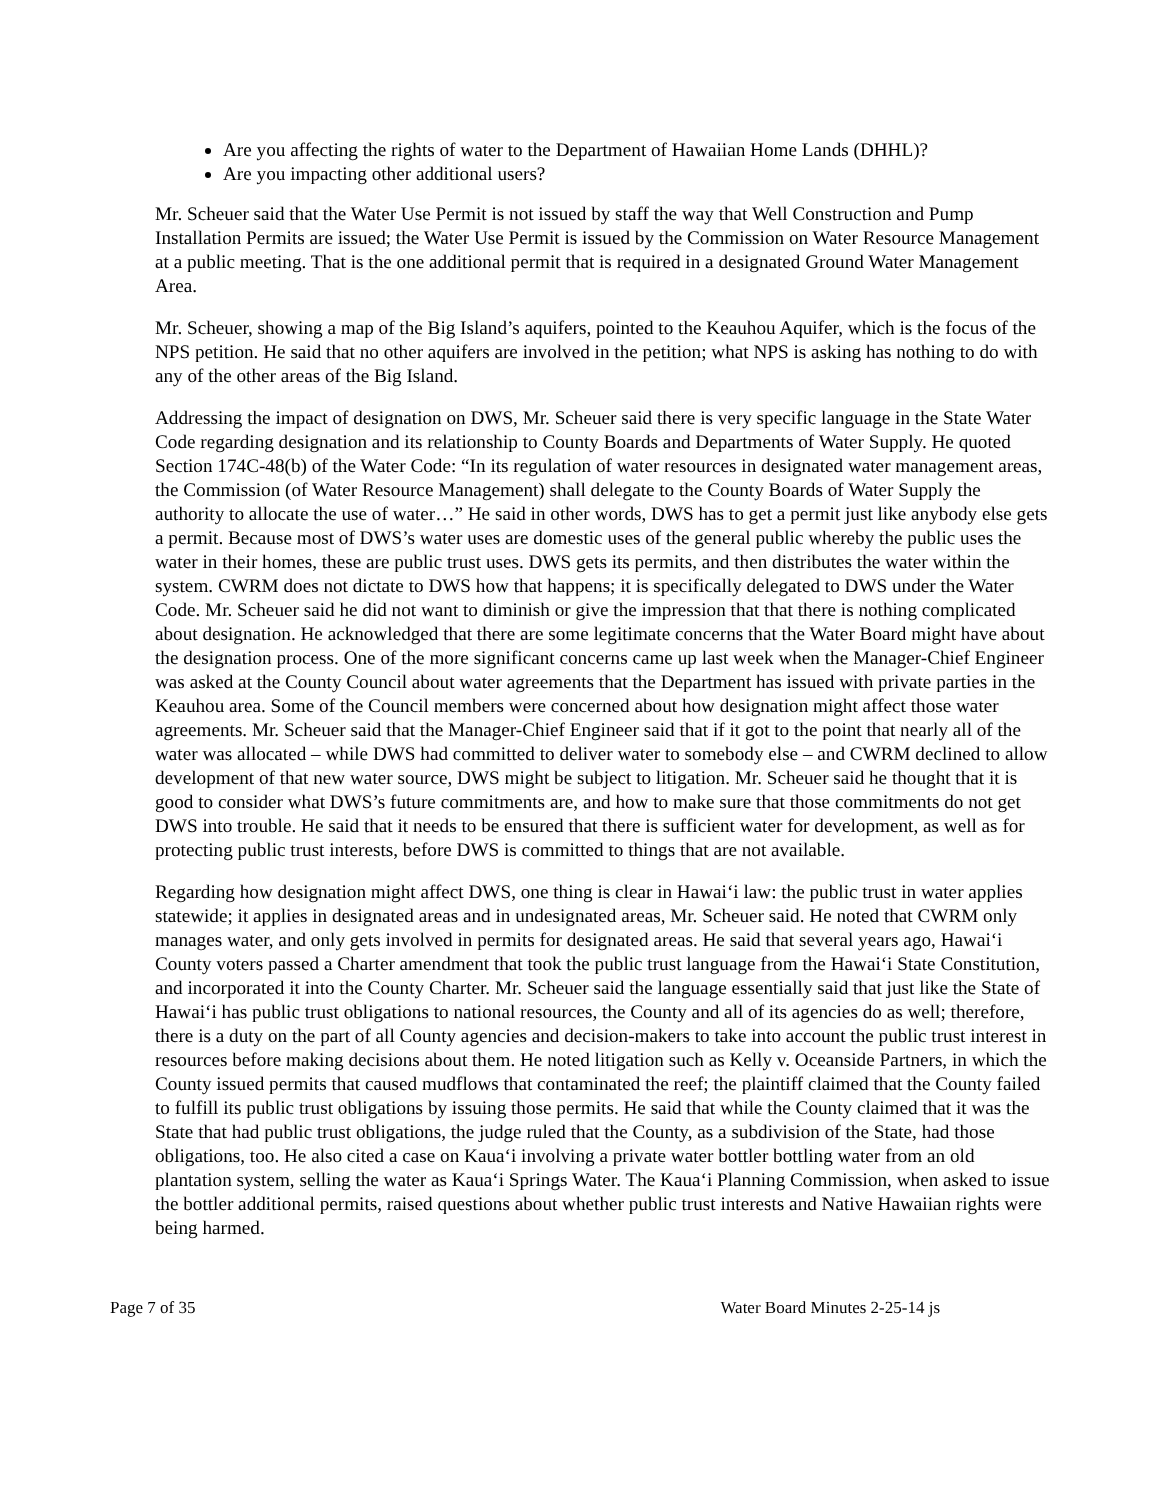Are you affecting the rights of water to the Department of Hawaiian Home Lands (DHHL)?
Are you impacting other additional users?
Mr. Scheuer said that the Water Use Permit is not issued by staff the way that Well Construction and Pump Installation Permits are issued; the Water Use Permit is issued by the Commission on Water Resource Management at a public meeting. That is the one additional permit that is required in a designated Ground Water Management Area.
Mr. Scheuer, showing a map of the Big Island’s aquifers, pointed to the Keauhou Aquifer, which is the focus of the NPS petition. He said that no other aquifers are involved in the petition; what NPS is asking has nothing to do with any of the other areas of the Big Island.
Addressing the impact of designation on DWS, Mr. Scheuer said there is very specific language in the State Water Code regarding designation and its relationship to County Boards and Departments of Water Supply. He quoted Section 174C-48(b) of the Water Code: “In its regulation of water resources in designated water management areas, the Commission (of Water Resource Management) shall delegate to the County Boards of Water Supply the authority to allocate the use of water…” He said in other words, DWS has to get a permit just like anybody else gets a permit. Because most of DWS’s water uses are domestic uses of the general public whereby the public uses the water in their homes, these are public trust uses. DWS gets its permits, and then distributes the water within the system. CWRM does not dictate to DWS how that happens; it is specifically delegated to DWS under the Water Code. Mr. Scheuer said he did not want to diminish or give the impression that that there is nothing complicated about designation. He acknowledged that there are some legitimate concerns that the Water Board might have about the designation process. One of the more significant concerns came up last week when the Manager-Chief Engineer was asked at the County Council about water agreements that the Department has issued with private parties in the Keauhou area. Some of the Council members were concerned about how designation might affect those water agreements. Mr. Scheuer said that the Manager-Chief Engineer said that if it got to the point that nearly all of the water was allocated – while DWS had committed to deliver water to somebody else – and CWRM declined to allow development of that new water source, DWS might be subject to litigation. Mr. Scheuer said he thought that it is good to consider what DWS’s future commitments are, and how to make sure that those commitments do not get DWS into trouble. He said that it needs to be ensured that there is sufficient water for development, as well as for protecting public trust interests, before DWS is committed to things that are not available.
Regarding how designation might affect DWS, one thing is clear in Hawai‘i law: the public trust in water applies statewide; it applies in designated areas and in undesignated areas, Mr. Scheuer said. He noted that CWRM only manages water, and only gets involved in permits for designated areas. He said that several years ago, Hawai‘i County voters passed a Charter amendment that took the public trust language from the Hawai‘i State Constitution, and incorporated it into the County Charter. Mr. Scheuer said the language essentially said that just like the State of Hawai‘i has public trust obligations to national resources, the County and all of its agencies do as well; therefore, there is a duty on the part of all County agencies and decision-makers to take into account the public trust interest in resources before making decisions about them. He noted litigation such as Kelly v. Oceanside Partners, in which the County issued permits that caused mudflows that contaminated the reef; the plaintiff claimed that the County failed to fulfill its public trust obligations by issuing those permits. He said that while the County claimed that it was the State that had public trust obligations, the judge ruled that the County, as a subdivision of the State, had those obligations, too. He also cited a case on Kaua‘i involving a private water bottler bottling water from an old plantation system, selling the water as Kaua‘i Springs Water. The Kaua‘i Planning Commission, when asked to issue the bottler additional permits, raised questions about whether public trust interests and Native Hawaiian rights were being harmed.
Page 7 of 35 Water Board Minutes 2-25-14 js